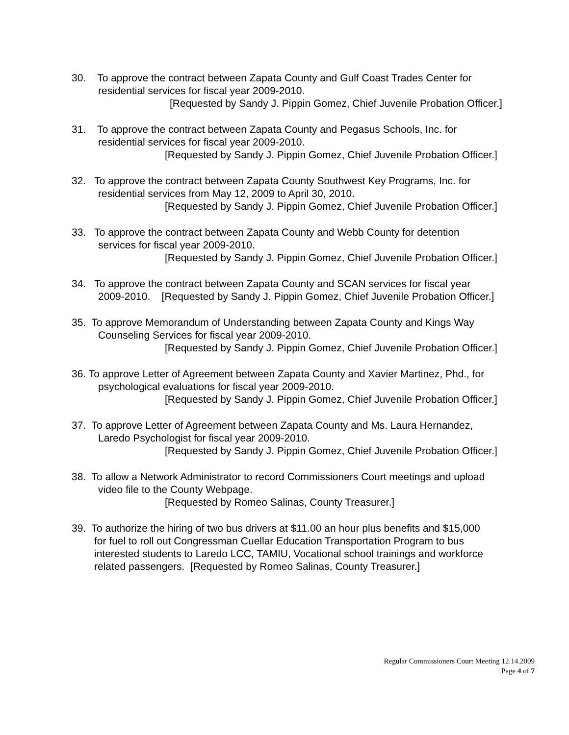30. To approve the contract between Zapata County and Gulf Coast Trades Center for
residential services for fiscal year 2009-2010.
[Requested by Sandy J. Pippin Gomez, Chief Juvenile Probation Officer.]
31. To approve the contract between Zapata County and Pegasus Schools, Inc. for
residential services for fiscal year 2009-2010.
[Requested by Sandy J. Pippin Gomez, Chief Juvenile Probation Officer.]
32. To approve the contract between Zapata County Southwest Key Programs, Inc. for
residential services from May 12, 2009 to April 30, 2010.
[Requested by Sandy J. Pippin Gomez, Chief Juvenile Probation Officer.]
33. To approve the contract between Zapata County and Webb County for detention
services for fiscal year 2009-2010.
[Requested by Sandy J. Pippin Gomez, Chief Juvenile Probation Officer.]
34. To approve the contract between Zapata County and SCAN services for fiscal year
2009-2010. [Requested by Sandy J. Pippin Gomez, Chief Juvenile Probation Officer.]
35. To approve Memorandum of Understanding between Zapata County and Kings Way
Counseling Services for fiscal year 2009-2010.
[Requested by Sandy J. Pippin Gomez, Chief Juvenile Probation Officer.]
36. To approve Letter of Agreement between Zapata County and Xavier Martinez, Phd., for
psychological evaluations for fiscal year 2009-2010.
[Requested by Sandy J. Pippin Gomez, Chief Juvenile Probation Officer.]
37. To approve Letter of Agreement between Zapata County and Ms. Laura Hernandez,
Laredo Psychologist for fiscal year 2009-2010.
[Requested by Sandy J. Pippin Gomez, Chief Juvenile Probation Officer.]
38. To allow a Network Administrator to record Commissioners Court meetings and upload
video file to the County Webpage.
[Requested by Romeo Salinas, County Treasurer.]
39. To authorize the hiring of two bus drivers at $11.00 an hour plus benefits and $15,000
for fuel to roll out Congressman Cuellar Education Transportation Program to bus
interested students to Laredo LCC, TAMIU, Vocational school trainings and workforce
related passengers. [Requested by Romeo Salinas, County Treasurer.]
Regular Commissioners Court Meeting 12.14.2009
Page 4 of 7